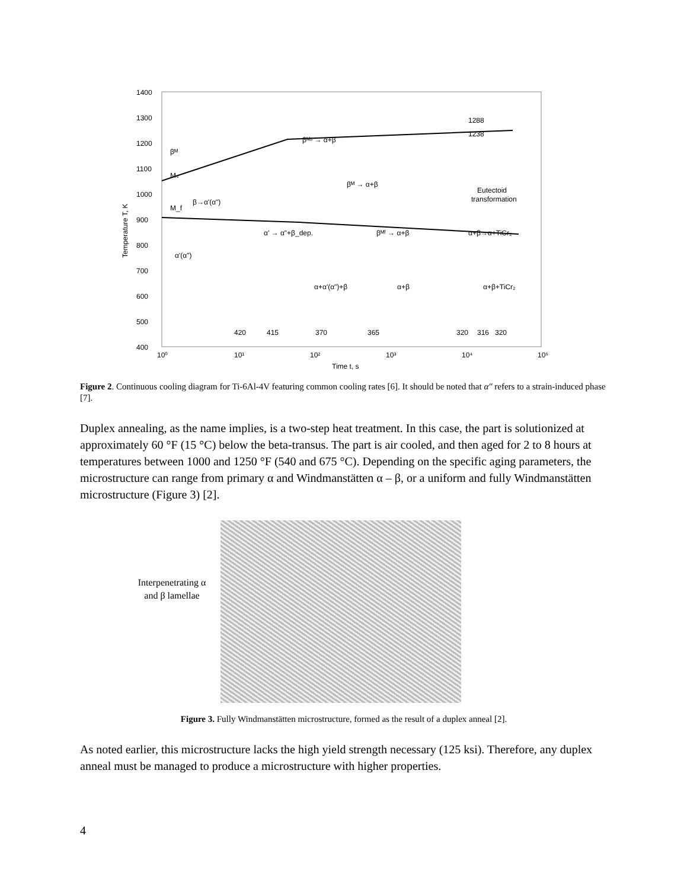1400
1300
1200
1100
1000
900
800
700
600
500
400
10⁰
10¹
10²
10³
10⁴
10⁵
Time t, s
Temperature T, K
1288
1238
βᴹˢ → α+β
βᴹ → α+β
βᴹ
Mₛ
M_f
β→α'(α")
α'(α")
α' → α"+β_dep.
βᴹᶠ → α+β
Eutectoid
transformation
α+β→α+TiCr₂
α+α'(α")+β
α+β
α+β+TiCr₂
420
415
370
365
320
316
320
Figure 2. Continuous cooling diagram for Ti-6Al-4V featuring common cooling rates [6]. It should be noted that α″ refers to a strain-induced phase [7].
Duplex annealing, as the name implies, is a two-step heat treatment. In this case, the part is solutionized at approximately 60 °F (15 °C) below the beta-transus. The part is air cooled, and then aged for 2 to 8 hours at temperatures between 1000 and 1250 °F (540 and 675 °C). Depending on the specific aging parameters, the microstructure can range from primary α and Windmanstätten α – β, or a uniform and fully Windmanstätten microstructure (Figure 3) [2].
Interpenetrating α and β lamellae
Figure 3. Fully Windmanstätten microstructure, formed as the result of a duplex anneal [2].
As noted earlier, this microstructure lacks the high yield strength necessary (125 ksi). Therefore, any duplex anneal must be managed to produce a microstructure with higher properties.
4